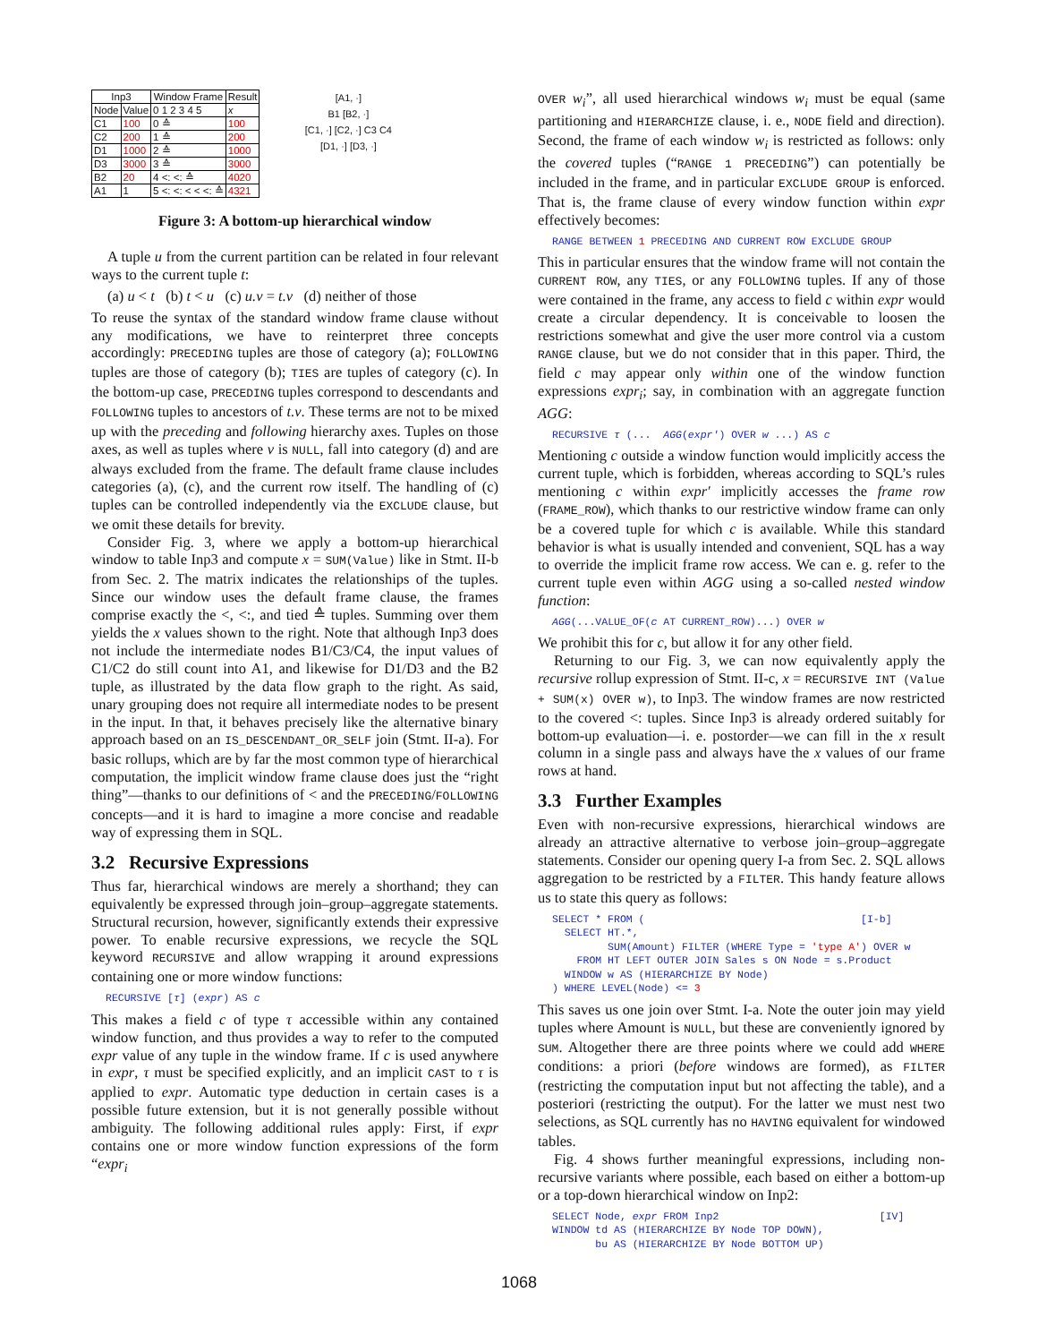| Inp3 | | Window Frame | Result |
| --- | --- | --- | --- |
| Node | Value | 0 1 2 3 4 5 | x |
| C1 | 100 | 0 ≙ | 100 |
| C2 | 200 | 1 ≙ | 200 |
| D1 | 1000 | 2 ≙ | 1000 |
| D3 | 3000 | 3 ≙ | 3000 |
| B2 | 20 | 4 <: <: ≙ | 4020 |
| A1 | 1 | 5 <: <: < < <: ≙ | 4321 |
[A1, ·]
B1 [B2, ·]
[C1, ·] [C2, ·] C3 C4
[D1, ·] [D3, ·]
Figure 3: A bottom-up hierarchical window
A tuple u from the current partition can be related in four relevant ways to the current tuple t:
(a) u < t (b) t < u (c) u.ν = t.ν (d) neither of those
To reuse the syntax of the standard window frame clause without any modifications, we have to reinterpret three concepts accordingly: PRECEDING tuples are those of category (a); FOLLOWING tuples are those of category (b); TIES are tuples of category (c). In the bottom-up case, PRECEDING tuples correspond to descendants and FOLLOWING tuples to ancestors of t.ν. These terms are not to be mixed up with the preceding and following hierarchy axes. Tuples on those axes, as well as tuples where ν is NULL, fall into category (d) and are always excluded from the frame. The default frame clause includes categories (a), (c), and the current row itself. The handling of (c) tuples can be controlled independently via the EXCLUDE clause, but we omit these details for brevity.
Consider Fig. 3, where we apply a bottom-up hierarchical window to table Inp3 and compute x = SUM(Value) like in Stmt. II-b from Sec. 2. The matrix indicates the relationships of the tuples. Since our window uses the default frame clause, the frames comprise exactly the <, <:, and tied ≙ tuples. Summing over them yields the x values shown to the right. Note that although Inp3 does not include the intermediate nodes B1/C3/C4, the input values of C1/C2 do still count into A1, and likewise for D1/D3 and the B2 tuple, as illustrated by the data flow graph to the right. As said, unary grouping does not require all intermediate nodes to be present in the input. In that, it behaves precisely like the alternative binary approach based on an IS_DESCENDANT_OR_SELF join (Stmt. II-a). For basic rollups, which are by far the most common type of hierarchical computation, the implicit window frame clause does just the “right thing”—thanks to our definitions of < and the PRECEDING/FOLLOWING concepts—and it is hard to imagine a more concise and readable way of expressing them in SQL.
3.2 Recursive Expressions
Thus far, hierarchical windows are merely a shorthand; they can equivalently be expressed through join–group–aggregate statements. Structural recursion, however, significantly extends their expressive power. To enable recursive expressions, we recycle the SQL keyword RECURSIVE and allow wrapping it around expressions containing one or more window functions:
RECURSIVE [τ] (expr) AS c
This makes a field c of type τ accessible within any contained window function, and thus provides a way to refer to the computed expr value of any tuple in the window frame. If c is used anywhere in expr, τ must be specified explicitly, and an implicit CAST to τ is applied to expr. Automatic type deduction in certain cases is a possible future extension, but it is not generally possible without ambiguity. The following additional rules apply: First, if expr contains one or more window function expressions of the form “expr<sub>i</sub>
OVER w<sub>i</sub>”, all used hierarchical windows w<sub>i</sub> must be equal (same partitioning and HIERARCHIZE clause, i. e., NODE field and direction). Second, the frame of each window w<sub>i</sub> is restricted as follows: only the covered tuples (“RANGE 1 PRECEDING”) can potentially be included in the frame, and in particular EXCLUDE GROUP is enforced. That is, the frame clause of every window function within expr effectively becomes:
RANGE BETWEEN 1 PRECEDING AND CURRENT ROW EXCLUDE GROUP
This in particular ensures that the window frame will not contain the CURRENT ROW, any TIES, or any FOLLOWING tuples. If any of those were contained in the frame, any access to field c within expr would create a circular dependency. It is conceivable to loosen the restrictions somewhat and give the user more control via a custom RANGE clause, but we do not consider that in this paper. Third, the field c may appear only within one of the window function expressions expr<sub>i</sub>; say, in combination with an aggregate function AGG:
RECURSIVE τ (... AGG(expr′) OVER w ...) AS c
Mentioning c outside a window function would implicitly access the current tuple, which is forbidden, whereas according to SQL’s rules mentioning c within expr′ implicitly accesses the frame row (FRAME_ROW), which thanks to our restrictive window frame can only be a covered tuple for which c is available. While this standard behavior is what is usually intended and convenient, SQL has a way to override the implicit frame row access. We can e. g. refer to the current tuple even within AGG using a so-called nested window function:
AGG(...VALUE_OF(c AT CURRENT_ROW)...) OVER w
We prohibit this for c, but allow it for any other field.
Returning to our Fig. 3, we can now equivalently apply the recursive rollup expression of Stmt. II-c, x = RECURSIVE INT (Value + SUM(x) OVER w), to Inp3. The window frames are now restricted to the covered <: tuples. Since Inp3 is already ordered suitably for bottom-up evaluation—i. e. postorder—we can fill in the x result column in a single pass and always have the x values of our frame rows at hand.
3.3 Further Examples
Even with non-recursive expressions, hierarchical windows are already an attractive alternative to verbose join–group–aggregate statements. Consider our opening query I-a from Sec. 2. SQL allows aggregation to be restricted by a FILTER. This handy feature allows us to state this query as follows:
SELECT * FROM ( [I-b] SELECT HT.*, SUM(Amount) FILTER (WHERE Type = 'type A') OVER w FROM HT LEFT OUTER JOIN Sales s ON Node = s.Product WINDOW w AS (HIERARCHIZE BY Node) ) WHERE LEVEL(Node) <= 3
This saves us one join over Stmt. I-a. Note the outer join may yield tuples where Amount is NULL, but these are conveniently ignored by SUM. Altogether there are three points where we could add WHERE conditions: a priori (before windows are formed), as FILTER (restricting the computation input but not affecting the table), and a posteriori (restricting the output). For the latter we must nest two selections, as SQL currently has no HAVING equivalent for windowed tables.
Fig. 4 shows further meaningful expressions, including non-recursive variants where possible, each based on either a bottom-up or a top-down hierarchical window on Inp2:
SELECT Node, expr FROM Inp2 [IV] WINDOW td AS (HIERARCHIZE BY Node TOP DOWN), bu AS (HIERARCHIZE BY Node BOTTOM UP)
1068